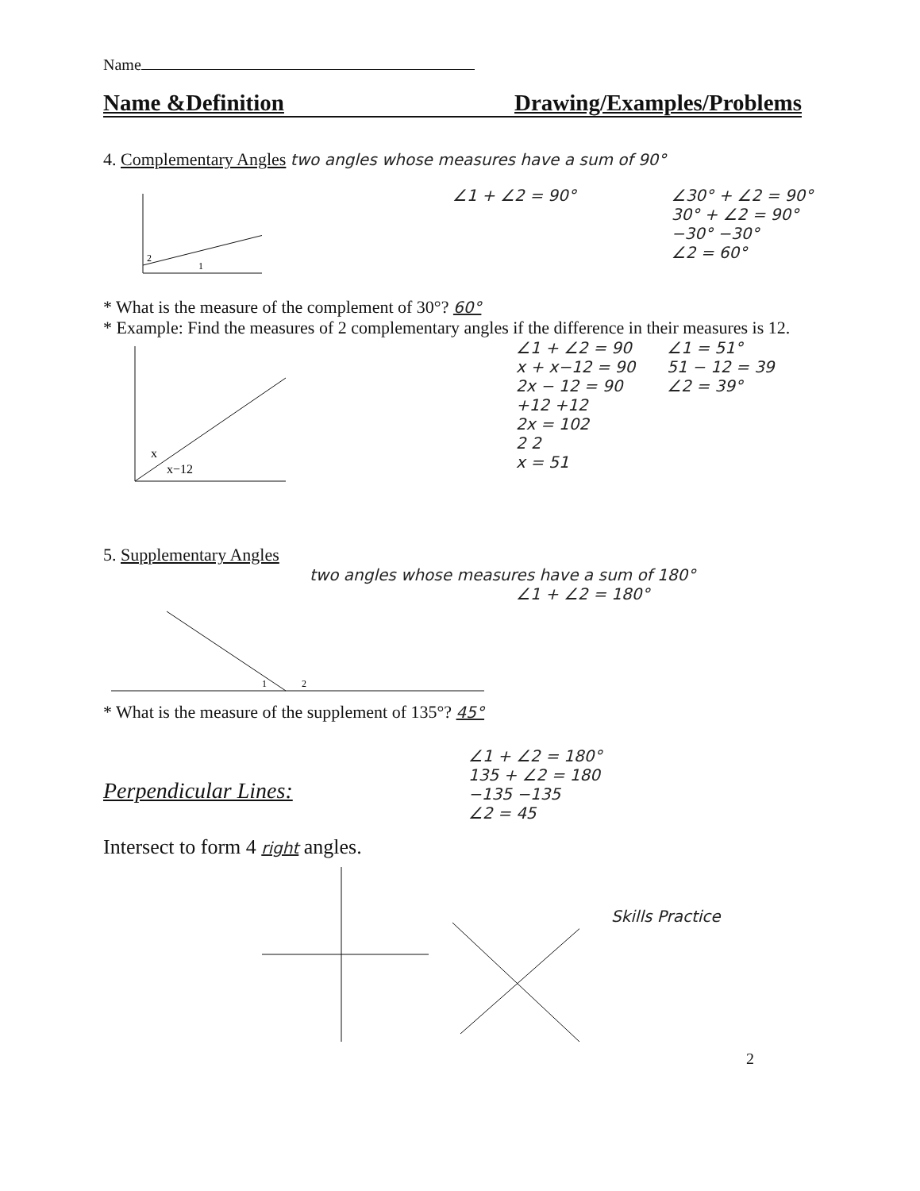Name
Name &Definition Drawing/Examples/Problems
4. Complementary Angles two angles whose measures have a sum of 90°
2
1
∠1 + ∠2 = 90° ∠30° + ∠2 = 90°
30° + ∠2 = 90°
−30° −30°
∠2 = 60°
* What is the measure of the complement of 30°? 60°
* Example: Find the measures of 2 complementary angles if the difference in their measures is 12.
x
x−12
∠1 + ∠2 = 90
x + x−12 = 90
2x − 12 = 90
+12 +12
2x = 102
2 2
x = 51
∠1 = 51°
51 − 12 = 39
∠2 = 39°
5. Supplementary Angles
two angles whose measures have a sum of 180°
∠1 + ∠2 = 180°
1
2
* What is the measure of the supplement of 135°? 45°
Perpendicular Lines:
Intersect to form 4 right angles.
∠1 + ∠2 = 180°
135 + ∠2 = 180
−135 −135
∠2 = 45
Skills Practice
2